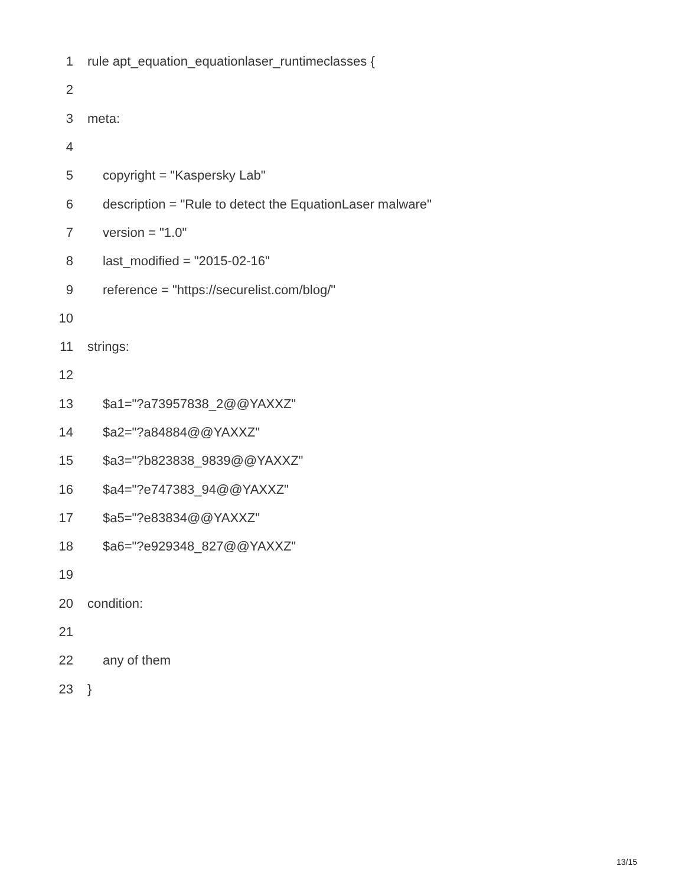1 rule apt_equation_equationlaser_runtimeclasses {
2
3 meta:
4
5 copyright = "Kaspersky Lab"
6 description = "Rule to detect the EquationLaser malware"
7 version = "1.0"
8 last_modified = "2015-02-16"
9 reference = "https://securelist.com/blog/"
10
11 strings:
12
13 $a1="?a73957838_2@@YAXXZ"
14 $a2="?a84884@@YAXXZ"
15 $a3="?b823838_9839@@YAXXZ"
16 $a4="?e747383_94@@YAXXZ"
17 $a5="?e83834@@YAXXZ"
18 $a6="?e929348_827@@YAXXZ"
19
20 condition:
21
22 any of them
23 }
13/15